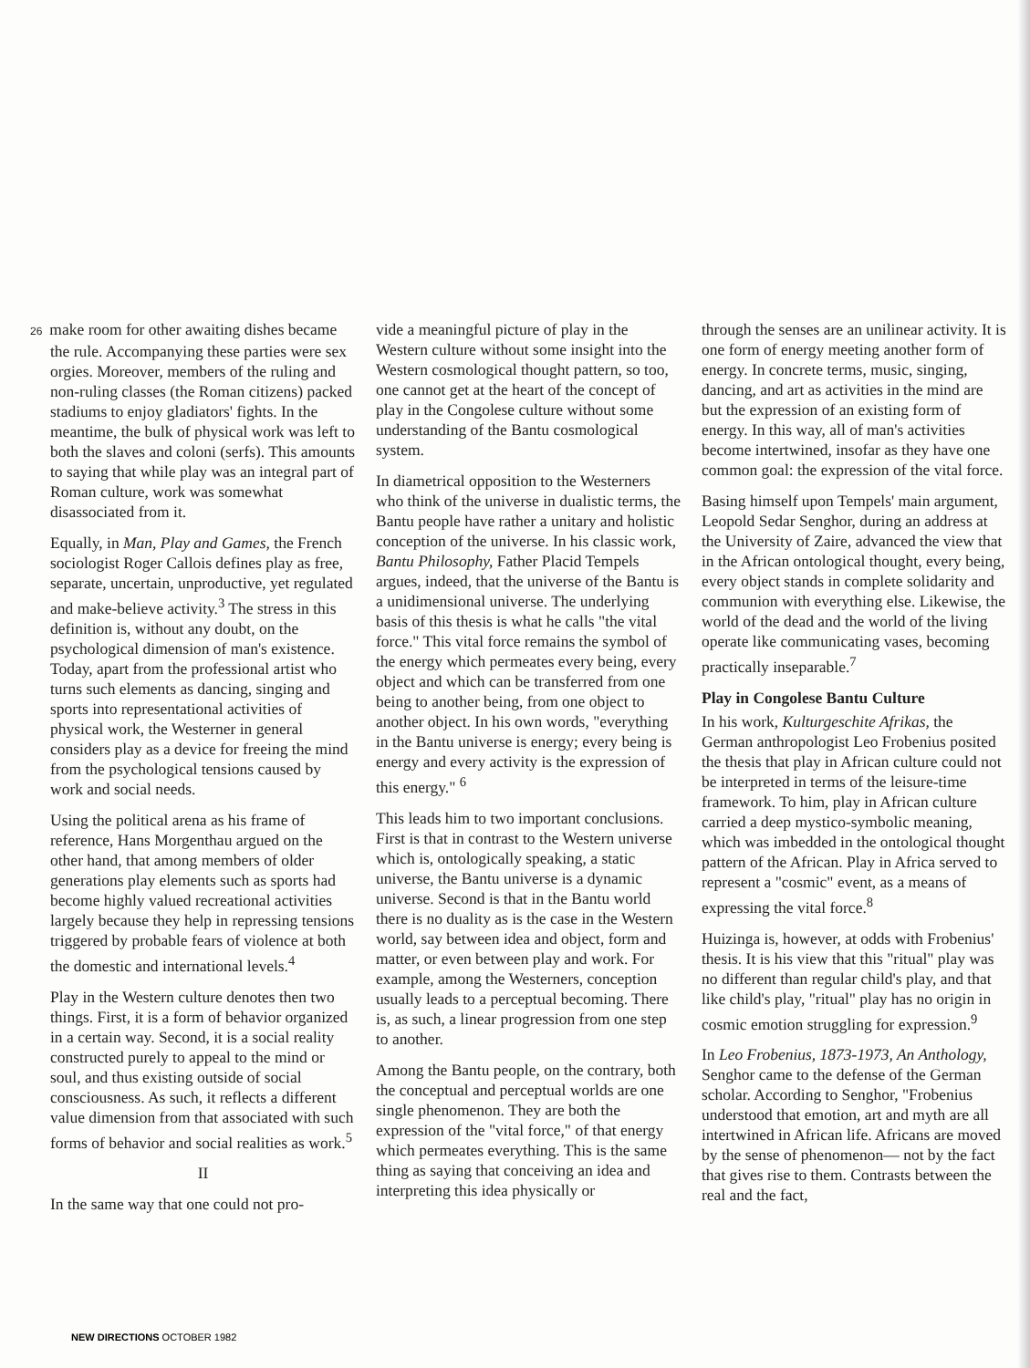26 make room for other awaiting dishes became the rule. Accompanying these parties were sex orgies. Moreover, members of the ruling and non-ruling classes (the Roman citizens) packed stadiums to enjoy gladiators' fights. In the meantime, the bulk of physical work was left to both the slaves and coloni (serfs). This amounts to saying that while play was an integral part of Roman culture, work was somewhat disassociated from it.
Equally, in Man, Play and Games, the French sociologist Roger Callois defines play as free, separate, uncertain, unproductive, yet regulated and make-believe activity.<sup>3</sup> The stress in this definition is, without any doubt, on the psychological dimension of man's existence. Today, apart from the professional artist who turns such elements as dancing, singing and sports into representational activities of physical work, the Westerner in general considers play as a device for freeing the mind from the psychological tensions caused by work and social needs.
Using the political arena as his frame of reference, Hans Morgenthau argued on the other hand, that among members of older generations play elements such as sports had become highly valued recreational activities largely because they help in repressing tensions triggered by probable fears of violence at both the domestic and international levels.<sup>4</sup>
Play in the Western culture denotes then two things. First, it is a form of behavior organized in a certain way. Second, it is a social reality constructed purely to appeal to the mind or soul, and thus existing outside of social consciousness. As such, it reflects a different value dimension from that associated with such forms of behavior and social realities as work.<sup>5</sup>
II
In the same way that one could not pro-
vide a meaningful picture of play in the Western culture without some insight into the Western cosmological thought pattern, so too, one cannot get at the heart of the concept of play in the Congolese culture without some understanding of the Bantu cosmological system.
In diametrical opposition to the Westerners who think of the universe in dualistic terms, the Bantu people have rather a unitary and holistic conception of the universe. In his classic work, Bantu Philosophy, Father Placid Tempels argues, indeed, that the universe of the Bantu is a unidimensional universe. The underlying basis of this thesis is what he calls "the vital force." This vital force remains the symbol of the energy which permeates every being, every object and which can be transferred from one being to another being, from one object to another object. In his own words, "everything in the Bantu universe is energy; every being is energy and every activity is the expression of this energy." <sup>6</sup>
This leads him to two important conclusions. First is that in contrast to the Western universe which is, ontologically speaking, a static universe, the Bantu universe is a dynamic universe. Second is that in the Bantu world there is no duality as is the case in the Western world, say between idea and object, form and matter, or even between play and work. For example, among the Westerners, conception usually leads to a perceptual becoming. There is, as such, a linear progression from one step to another.
Among the Bantu people, on the contrary, both the conceptual and perceptual worlds are one single phenomenon. They are both the expression of the "vital force," of that energy which permeates everything. This is the same thing as saying that conceiving an idea and interpreting this idea physically or
through the senses are an unilinear activity. It is one form of energy meeting another form of energy. In concrete terms, music, singing, dancing, and art as activities in the mind are but the expression of an existing form of energy. In this way, all of man's activities become intertwined, insofar as they have one common goal: the expression of the vital force.
Basing himself upon Tempels' main argument, Leopold Sedar Senghor, during an address at the University of Zaire, advanced the view that in the African ontological thought, every being, every object stands in complete solidarity and communion with everything else. Likewise, the world of the dead and the world of the living operate like communicating vases, becoming practically inseparable.<sup>7</sup>
Play in Congolese Bantu Culture
In his work, Kulturgeschite Afrikas, the German anthropologist Leo Frobenius posited the thesis that play in African culture could not be interpreted in terms of the leisure-time framework. To him, play in African culture carried a deep mystico-symbolic meaning, which was imbedded in the ontological thought pattern of the African. Play in Africa served to represent a "cosmic" event, as a means of expressing the vital force.<sup>8</sup>
Huizinga is, however, at odds with Frobenius' thesis. It is his view that this "ritual" play was no different than regular child's play, and that like child's play, "ritual" play has no origin in cosmic emotion struggling for expression.<sup>9</sup>
In Leo Frobenius, 1873-1973, An Anthology, Senghor came to the defense of the German scholar. According to Senghor, "Frobenius understood that emotion, art and myth are all intertwined in African life. Africans are moved by the sense of phenomenon— not by the fact that gives rise to them. Contrasts between the real and the fact,
NEW DIRECTIONS OCTOBER 1982